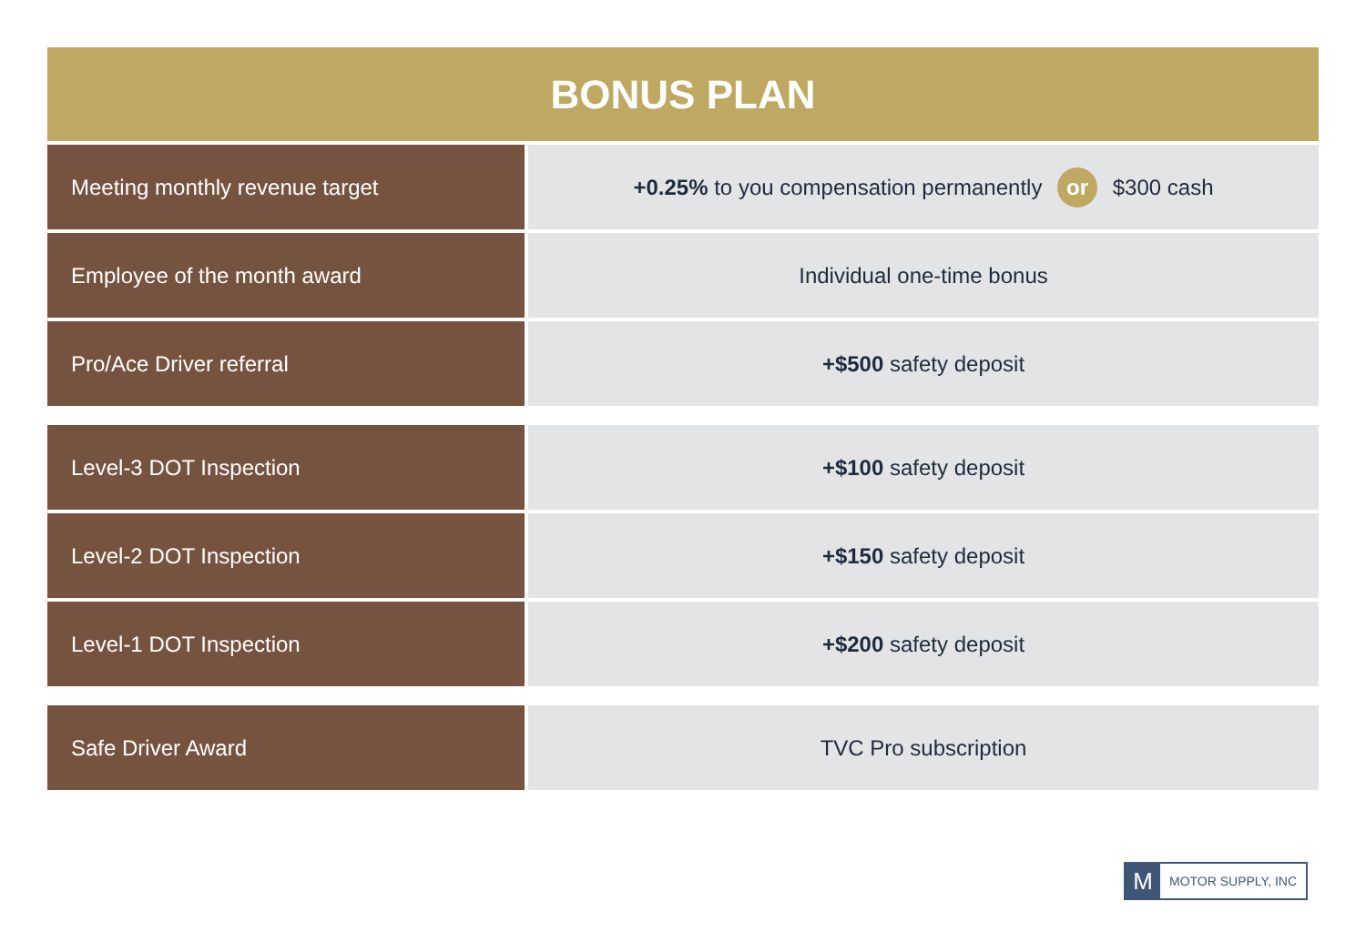BONUS PLAN
| Meeting monthly revenue target | +0.25% to you compensation permanently or $300 cash |
| Employee of the month award | Individual one-time bonus |
| Pro/Ace Driver referral | +$500 safety deposit |
| Level-3 DOT Inspection | +$100 safety deposit |
| Level-2 DOT Inspection | +$150 safety deposit |
| Level-1 DOT Inspection | +$200 safety deposit |
| Safe Driver Award | TVC Pro subscription |
M
MOTOR SUPPLY, INC